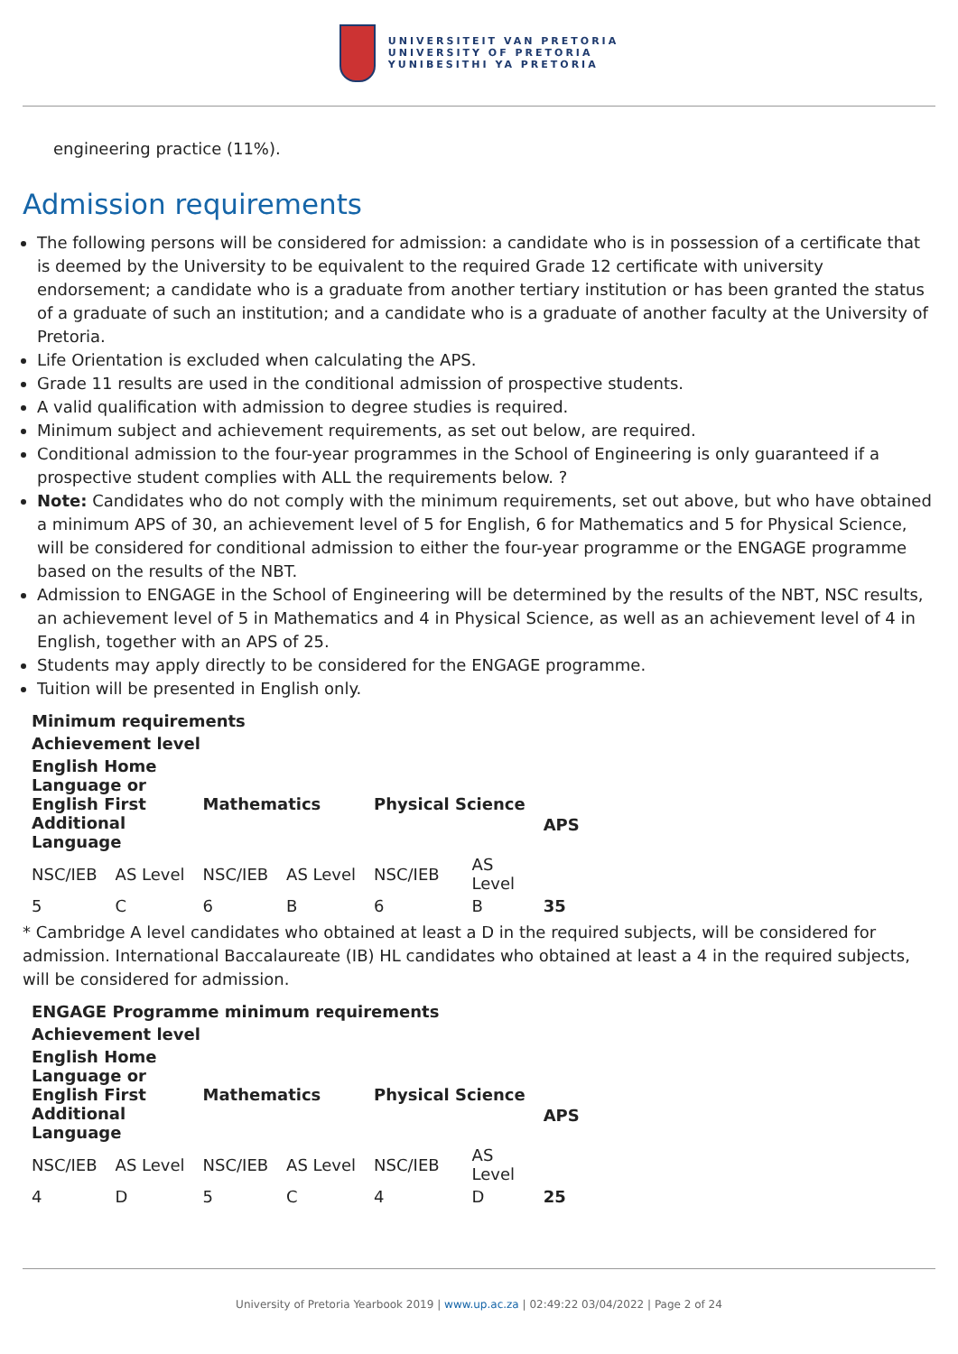UNIVERSITEIT VAN PRETORIA
UNIVERSITY OF PRETORIA
YUNIBESITHI YA PRETORIA
engineering practice (11%).
Admission requirements
The following persons will be considered for admission: a candidate who is in possession of a certificate that is deemed by the University to be equivalent to the required Grade 12 certificate with university endorsement; a candidate who is a graduate from another tertiary institution or has been granted the status of a graduate of such an institution; and a candidate who is a graduate of another faculty at the University of Pretoria.
Life Orientation is excluded when calculating the APS.
Grade 11 results are used in the conditional admission of prospective students.
A valid qualification with admission to degree studies is required.
Minimum subject and achievement requirements, as set out below, are required.
Conditional admission to the four-year programmes in the School of Engineering is only guaranteed if a prospective student complies with ALL the requirements below. ?
Note: Candidates who do not comply with the minimum requirements, set out above, but who have obtained a minimum APS of 30, an achievement level of 5 for English, 6 for Mathematics and 5 for Physical Science, will be considered for conditional admission to either the four-year programme or the ENGAGE programme based on the results of the NBT.
Admission to ENGAGE in the School of Engineering will be determined by the results of the NBT, NSC results, an achievement level of 5 in Mathematics and 4 in Physical Science, as well as an achievement level of 4 in English, together with an APS of 25.
Students may apply directly to be considered for the ENGAGE programme.
Tuition will be presented in English only.
| Minimum requirements | | | | | | |
| --- | --- | --- | --- | --- | --- | --- |
| Achievement level | | | | | | |
| English Home Language or English First Additional Language | | Mathematics | | Physical Science | | APS |
| NSC/IEB | AS Level | NSC/IEB | AS Level | NSC/IEB | AS Level | |
| 5 | C | 6 | B | 6 | B | 35 |
* Cambridge A level candidates who obtained at least a D in the required subjects, will be considered for admission. International Baccalaureate (IB) HL candidates who obtained at least a 4 in the required subjects, will be considered for admission.
| ENGAGE Programme minimum requirements | | | | | | |
| --- | --- | --- | --- | --- | --- | --- |
| Achievement level | | | | | | |
| English Home Language or English First Additional Language | | Mathematics | | Physical Science | | APS |
| NSC/IEB | AS Level | NSC/IEB | AS Level | NSC/IEB | AS Level | |
| 4 | D | 5 | C | 4 | D | 25 |
University of Pretoria Yearbook 2019 | www.up.ac.za | 02:49:22 03/04/2022 | Page 2 of 24